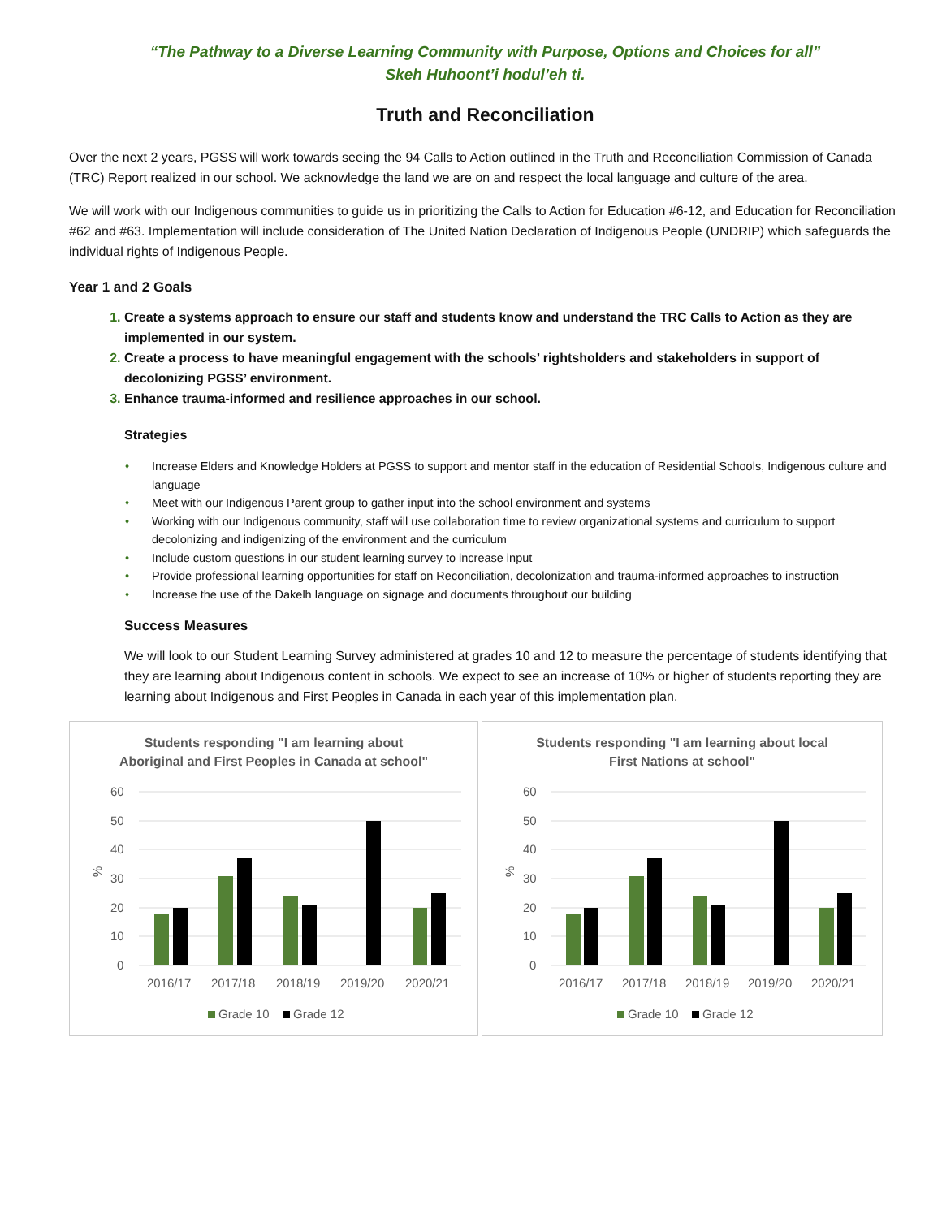“The Pathway to a Diverse Learning Community with Purpose, Options and Choices for all”
Skeh Huhoont’i hodul’eh ti.
Truth and Reconciliation
Over the next 2 years, PGSS will work towards seeing the 94 Calls to Action outlined in the Truth and Reconciliation Commission of Canada (TRC) Report realized in our school. We acknowledge the land we are on and respect the local language and culture of the area.
We will work with our Indigenous communities to guide us in prioritizing the Calls to Action for Education #6-12, and Education for Reconciliation #62 and #63. Implementation will include consideration of The United Nation Declaration of Indigenous People (UNDRIP) which safeguards the individual rights of Indigenous People.
Year 1 and 2 Goals
Create a systems approach to ensure our staff and students know and understand the TRC Calls to Action as they are implemented in our system.
Create a process to have meaningful engagement with the schools’ rightsholders and stakeholders in support of decolonizing PGSS’ environment.
Enhance trauma-informed and resilience approaches in our school.
Strategies
♦ Increase Elders and Knowledge Holders at PGSS to support and mentor staff in the education of Residential Schools, Indigenous culture and language
♦ Meet with our Indigenous Parent group to gather input into the school environment and systems
♦ Working with our Indigenous community, staff will use collaboration time to review organizational systems and curriculum to support decolonizing and indigenizing of the environment and the curriculum
♦ Include custom questions in our student learning survey to increase input
♦ Provide professional learning opportunities for staff on Reconciliation, decolonization and trauma-informed approaches to instruction
♦ Increase the use of the Dakelh language on signage and documents throughout our building
Success Measures
We will look to our Student Learning Survey administered at grades 10 and 12 to measure the percentage of students identifying that they are learning about Indigenous content in schools. We expect to see an increase of 10% or higher of students reporting they are learning about Indigenous and First Peoples in Canada in each year of this implementation plan.
Students responding "I am learning about
Aboriginal and First Peoples in Canada at school"
60
50
40
30
20
10
0
%
2016/17
2017/18
2018/19
2019/20
2020/21
Grade 10
Grade 12
Students responding "I am learning about local
First Nations at school"
60
50
40
30
20
10
0
%
2016/17
2017/18
2018/19
2019/20
2020/21
Grade 10
Grade 12